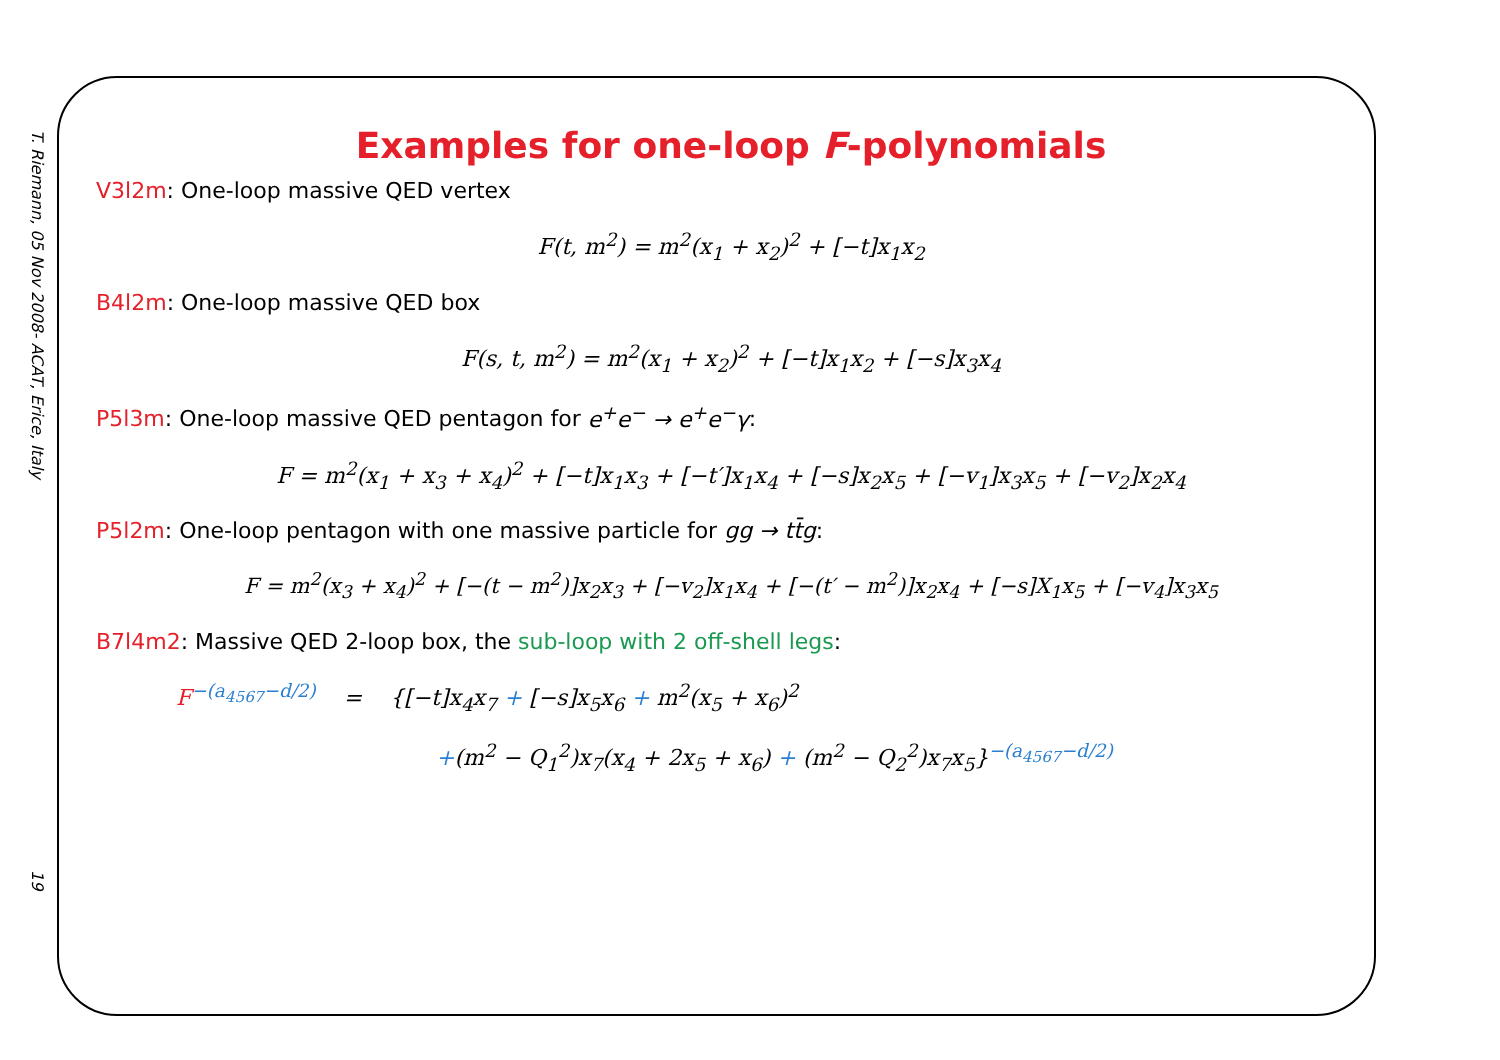T. Riemann, 05 Nov 2008- ACAT, Erice, Italy
19
Examples for one-loop F-polynomials
V3l2m: One-loop massive QED vertex
F(t, m<sup>2</sup>) = m<sup>2</sup>(x<sub>1</sub> + x<sub>2</sub>)<sup>2</sup> + [−t]x<sub>1</sub>x<sub>2</sub>
B4l2m: One-loop massive QED box
F(s, t, m<sup>2</sup>) = m<sup>2</sup>(x<sub>1</sub> + x<sub>2</sub>)<sup>2</sup> + [−t]x<sub>1</sub>x<sub>2</sub> + [−s]x<sub>3</sub>x<sub>4</sub>
P5l3m: One-loop massive QED pentagon for e<sup>+</sup>e<sup>−</sup> → e<sup>+</sup>e<sup>−</sup>γ:
F = m<sup>2</sup>(x<sub>1</sub> + x<sub>3</sub> + x<sub>4</sub>)<sup>2</sup> + [−t]x<sub>1</sub>x<sub>3</sub> + [−t′]x<sub>1</sub>x<sub>4</sub> + [−s]x<sub>2</sub>x<sub>5</sub> + [−v<sub>1</sub>]x<sub>3</sub>x<sub>5</sub> + [−v<sub>2</sub>]x<sub>2</sub>x<sub>4</sub>
P5l2m: One-loop pentagon with one massive particle for gg → tt̄g:
F = m<sup>2</sup>(x<sub>3</sub> + x<sub>4</sub>)<sup>2</sup> + [−(t − m<sup>2</sup>)]x<sub>2</sub>x<sub>3</sub> + [−v<sub>2</sub>]x<sub>1</sub>x<sub>4</sub> + [−(t′ − m<sup>2</sup>)]x<sub>2</sub>x<sub>4</sub> + [−s]X<sub>1</sub>x<sub>5</sub> + [−v<sub>4</sub>]x<sub>3</sub>x<sub>5</sub>
B7l4m2: Massive QED 2-loop box, the sub-loop with 2 off-shell legs:
F<sup>−(a<sub>4567</sub>−d/2)</sup> = {[−t]x<sub>4</sub>x<sub>7</sub> + [−s]x<sub>5</sub>x<sub>6</sub> + m<sup>2</sup>(x<sub>5</sub> + x<sub>6</sub>)<sup>2</sup>
+(m<sup>2</sup> − Q<sub>1</sub><sup>2</sup>)x<sub>7</sub>(x<sub>4</sub> + 2x<sub>5</sub> + x<sub>6</sub>) + (m<sup>2</sup> − Q<sub>2</sub><sup>2</sup>)x<sub>7</sub>x<sub>5</sub>}<sup>−(a<sub>4567</sub>−d/2)</sup>